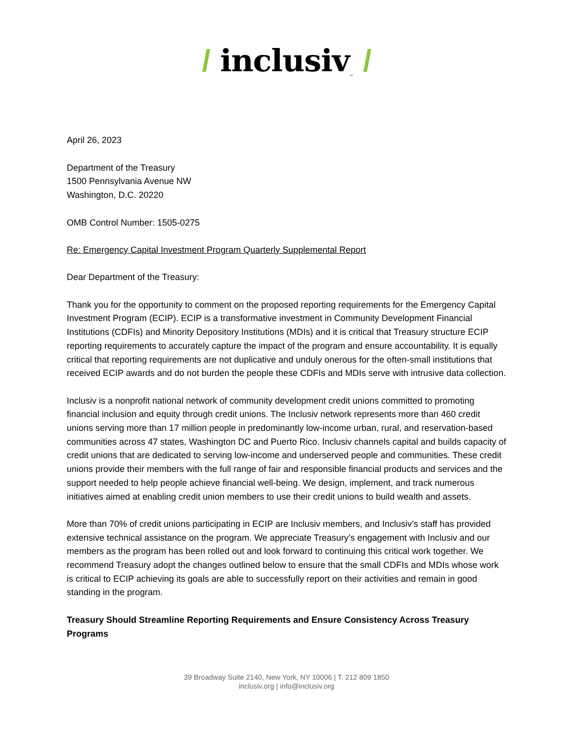/ inclusiv<sub>™</sub> /
April 26, 2023
Department of the Treasury
1500 Pennsylvania Avenue NW
Washington, D.C. 20220
OMB Control Number: 1505-0275
Re: Emergency Capital Investment Program Quarterly Supplemental Report
Dear Department of the Treasury:
Thank you for the opportunity to comment on the proposed reporting requirements for the Emergency Capital Investment Program (ECIP). ECIP is a transformative investment in Community Development Financial Institutions (CDFIs) and Minority Depository Institutions (MDIs) and it is critical that Treasury structure ECIP reporting requirements to accurately capture the impact of the program and ensure accountability. It is equally critical that reporting requirements are not duplicative and unduly onerous for the often-small institutions that received ECIP awards and do not burden the people these CDFIs and MDIs serve with intrusive data collection.
Inclusiv is a nonprofit national network of community development credit unions committed to promoting financial inclusion and equity through credit unions. The Inclusiv network represents more than 460 credit unions serving more than 17 million people in predominantly low-income urban, rural, and reservation-based communities across 47 states, Washington DC and Puerto Rico. Inclusiv channels capital and builds capacity of credit unions that are dedicated to serving low-income and underserved people and communities. These credit unions provide their members with the full range of fair and responsible financial products and services and the support needed to help people achieve financial well-being. We design, implement, and track numerous initiatives aimed at enabling credit union members to use their credit unions to build wealth and assets.
More than 70% of credit unions participating in ECIP are Inclusiv members, and Inclusiv’s staff has provided extensive technical assistance on the program. We appreciate Treasury’s engagement with Inclusiv and our members as the program has been rolled out and look forward to continuing this critical work together. We recommend Treasury adopt the changes outlined below to ensure that the small CDFIs and MDIs whose work is critical to ECIP achieving its goals are able to successfully report on their activities and remain in good standing in the program.
Treasury Should Streamline Reporting Requirements and Ensure Consistency Across Treasury Programs
39 Broadway Suite 2140, New York, NY 10006 | T. 212 809 1850
inclusiv.org | info@inclusiv.org